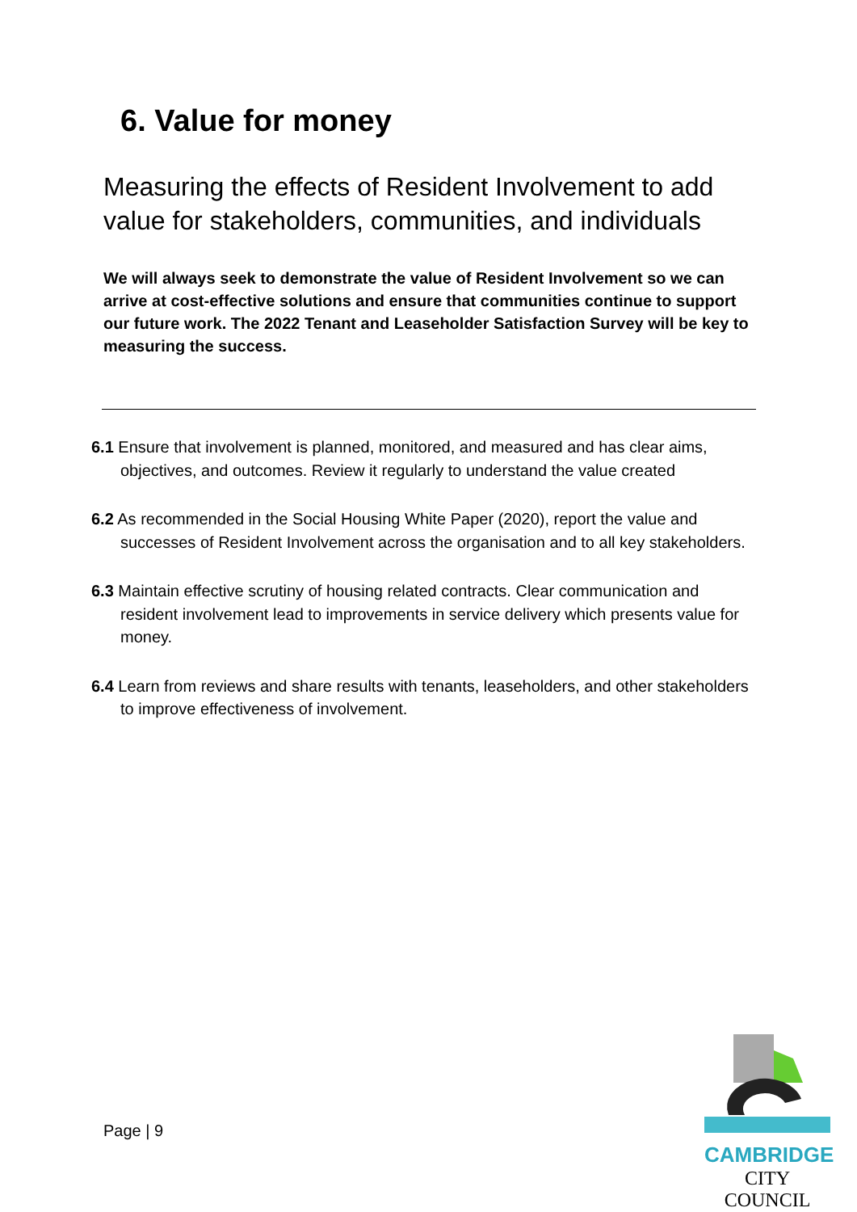6. Value for money
Measuring the effects of Resident Involvement to add value for stakeholders, communities, and individuals
We will always seek to demonstrate the value of Resident Involvement so we can arrive at cost-effective solutions and ensure that communities continue to support our future work. The 2022 Tenant and Leaseholder Satisfaction Survey will be key to measuring the success.
6.1 Ensure that involvement is planned, monitored, and measured and has clear aims, objectives, and outcomes. Review it regularly to understand the value created
6.2 As recommended in the Social Housing White Paper (2020), report the value and successes of Resident Involvement across the organisation and to all key stakeholders.
6.3 Maintain effective scrutiny of housing related contracts. Clear communication and resident involvement lead to improvements in service delivery which presents value for money.
6.4 Learn from reviews and share results with tenants, leaseholders, and other stakeholders to improve effectiveness of involvement.
Page | 9
CAMBRIDGE
CITY COUNCIL